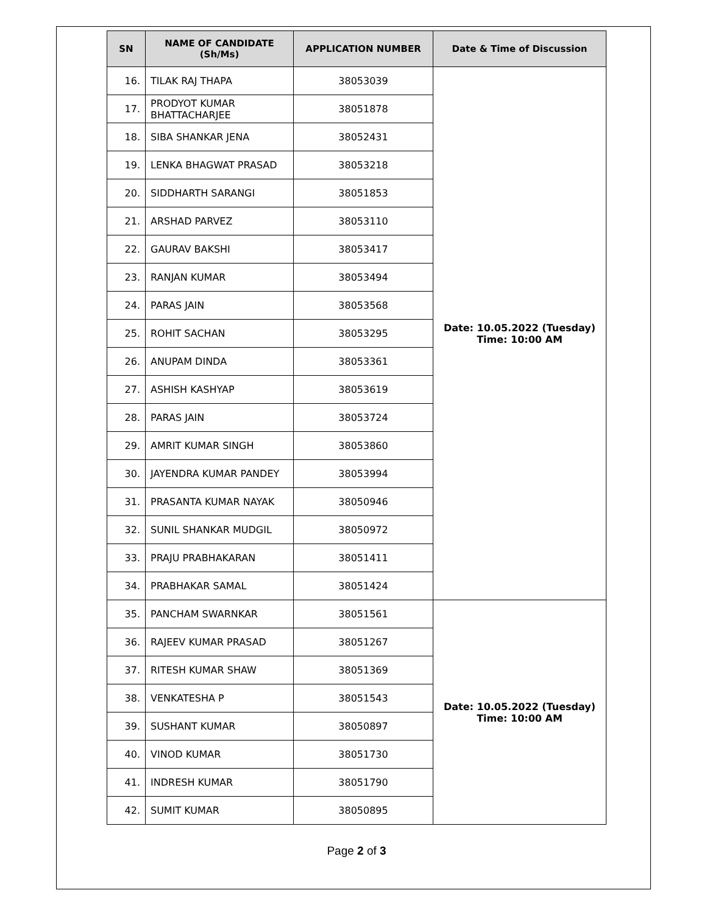| SN | NAME OF CANDIDATE (Sh/Ms) | APPLICATION NUMBER | Date & Time of Discussion |
| --- | --- | --- | --- |
| 16. | TILAK RAJ THAPA | 38053039 | Date: 10.05.2022 (Tuesday) Time: 10:00 AM |
| 17. | PRODYOT KUMAR BHATTACHARJEE | 38051878 | |
| 18. | SIBA SHANKAR JENA | 38052431 | |
| 19. | LENKA BHAGWAT PRASAD | 38053218 | |
| 20. | SIDDHARTH SARANGI | 38051853 | |
| 21. | ARSHAD PARVEZ | 38053110 | |
| 22. | GAURAV BAKSHI | 38053417 | |
| 23. | RANJAN KUMAR | 38053494 | |
| 24. | PARAS JAIN | 38053568 | |
| 25. | ROHIT SACHAN | 38053295 | |
| 26. | ANUPAM DINDA | 38053361 | |
| 27. | ASHISH KASHYAP | 38053619 | |
| 28. | PARAS JAIN | 38053724 | |
| 29. | AMRIT KUMAR SINGH | 38053860 | |
| 30. | JAYENDRA KUMAR PANDEY | 38053994 | |
| 31. | PRASANTA KUMAR NAYAK | 38050946 | |
| 32. | SUNIL SHANKAR MUDGIL | 38050972 | |
| 33. | PRAJU PRABHAKARAN | 38051411 | |
| 34. | PRABHAKAR SAMAL | 38051424 | |
| 35. | PANCHAM SWARNKAR | 38051561 | Date: 10.05.2022 (Tuesday) Time: 10:00 AM |
| 36. | RAJEEV KUMAR PRASAD | 38051267 | |
| 37. | RITESH KUMAR SHAW | 38051369 | |
| 38. | VENKATESHA P | 38051543 | |
| 39. | SUSHANT KUMAR | 38050897 | |
| 40. | VINOD KUMAR | 38051730 | |
| 41. | INDRESH KUMAR | 38051790 | |
| 42. | SUMIT KUMAR | 38050895 | |
Page 2 of 3